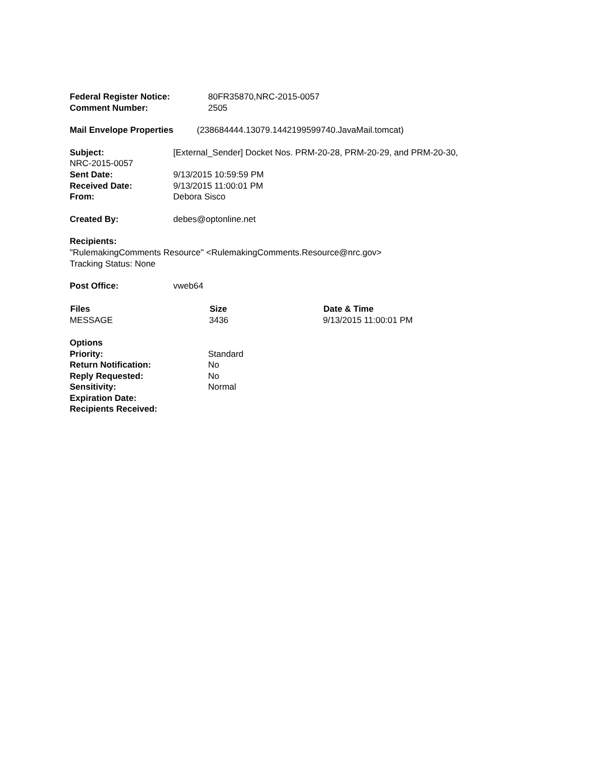Federal Register Notice: 80FR35870,NRC-2015-0057
Comment Number: 2505
Mail Envelope Properties (238684444.13079.1442199599740.JavaMail.tomcat)
Subject: [External_Sender] Docket Nos. PRM-20-28, PRM-20-29, and PRM-20-30,
NRC-2015-0057
Sent Date: 9/13/2015 10:59:59 PM
Received Date: 9/13/2015 11:00:01 PM
From: Debora Sisco
Created By: debes@optonline.net
Recipients:
"RulemakingComments Resource" <RulemakingComments.Resource@nrc.gov>
Tracking Status: None
Post Office: vweb64
| Files | Size | Date & Time |
| --- | --- | --- |
| MESSAGE | 3436 | 9/13/2015 11:00:01 PM |
Options
Priority: Standard
Return Notification: No
Reply Requested: No
Sensitivity: Normal
Expiration Date:
Recipients Received: